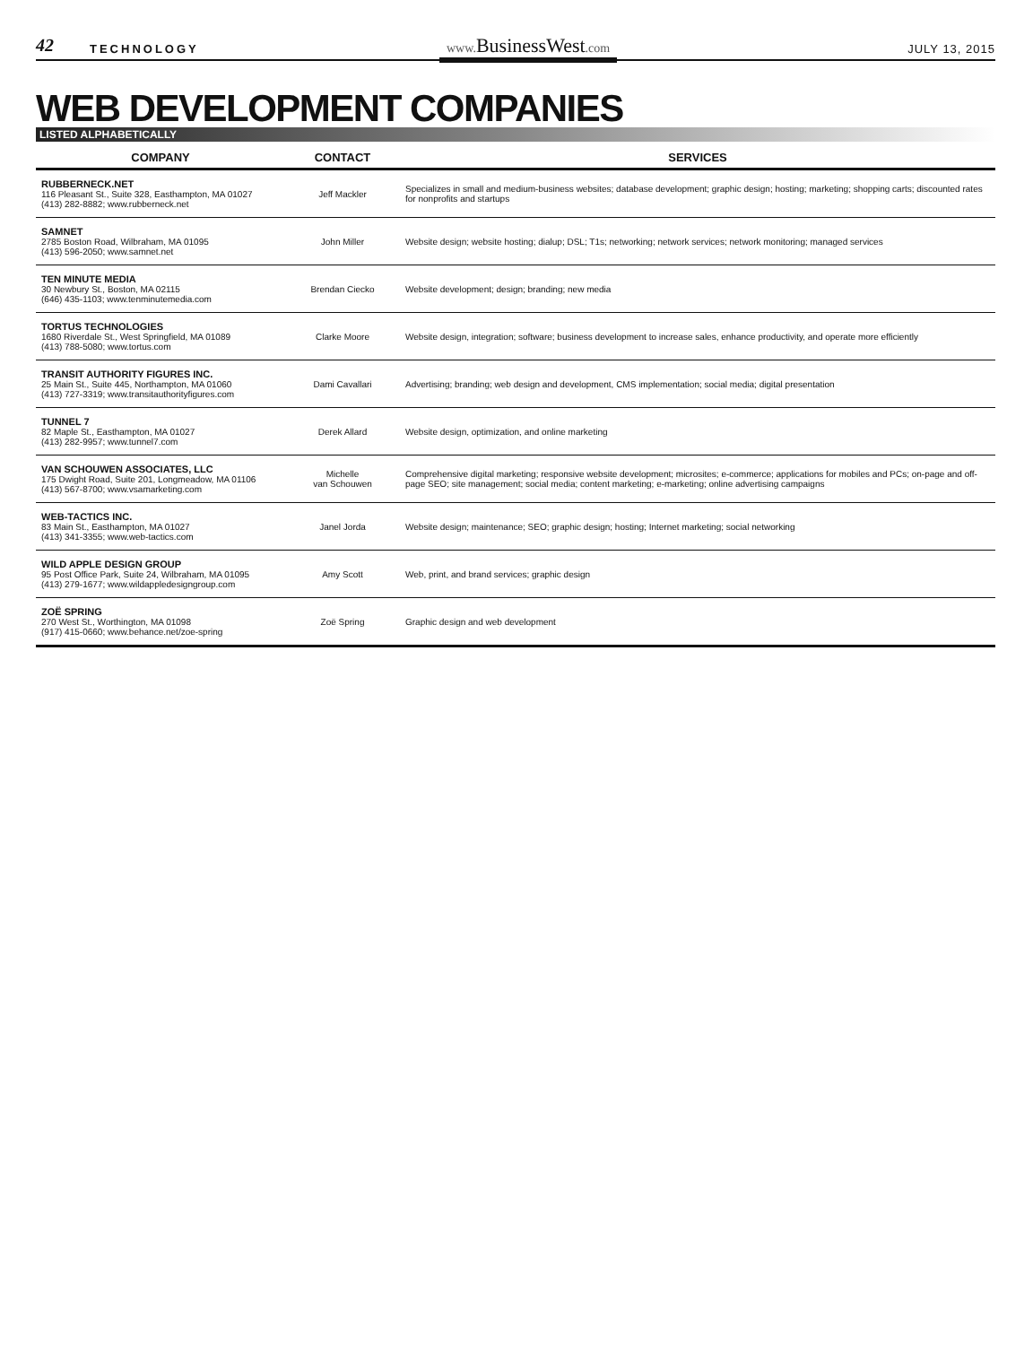42 TECHNOLOGY
www. BusinessWest.com
JULY 13, 2015
WEB DEVELOPMENT COMPANIES
LISTED ALPHABETICALLY
| COMPANY | CONTACT | SERVICES |
| --- | --- | --- |
| RUBBERNECK.NET 116 Pleasant St., Suite 328, Easthampton, MA 01027 (413) 282-8882; www.rubberneck.net | Jeff Mackler | Specializes in small and medium-business websites; database development; graphic design; hosting; marketing; shopping carts; discounted rates for nonprofits and startups |
| SAMNET 2785 Boston Road, Wilbraham, MA 01095 (413) 596-2050; www.samnet.net | John Miller | Website design; website hosting; dialup; DSL; T1s; networking; network services; network monitoring; managed services |
| TEN MINUTE MEDIA 30 Newbury St., Boston, MA 02115 (646) 435-1103; www.tenminutemedia.com | Brendan Ciecko | Website development; design; branding; new media |
| TORTUS TECHNOLOGIES 1680 Riverdale St., West Springfield, MA 01089 (413) 788-5080; www.tortus.com | Clarke Moore | Website design, integration; software; business development to increase sales, enhance productivity, and operate more efficiently |
| TRANSIT AUTHORITY FIGURES INC. 25 Main St., Suite 445, Northampton, MA 01060 (413) 727-3319; www.transitauthorityfigures.com | Dami Cavallari | Advertising; branding; web design and development, CMS implementation; social media; digital presentation |
| TUNNEL 7 82 Maple St., Easthampton, MA 01027 (413) 282-9957; www.tunnel7.com | Derek Allard | Website design, optimization, and online marketing |
| VAN SCHOUWEN ASSOCIATES, LLC 175 Dwight Road, Suite 201, Longmeadow, MA 01106 (413) 567-8700; www.vsamarketing.com | Michelle van Schouwen | Comprehensive digital marketing; responsive website development; microsites; e-commerce; applications for mobiles and PCs; on-page and off-page SEO; site management; social media; content marketing; e-marketing; online advertising campaigns |
| WEB-TACTICS INC. 83 Main St., Easthampton, MA 01027 (413) 341-3355; www.web-tactics.com | Janel Jorda | Website design; maintenance; SEO; graphic design; hosting; Internet marketing; social networking |
| WILD APPLE DESIGN GROUP 95 Post Office Park, Suite 24, Wilbraham, MA 01095 (413) 279-1677; www.wildappledesigngroup.com | Amy Scott | Web, print, and brand services; graphic design |
| ZOË SPRING 270 West St., Worthington, MA 01098 (917) 415-0660; www.behance.net/zoe-spring | Zoë Spring | Graphic design and web development |